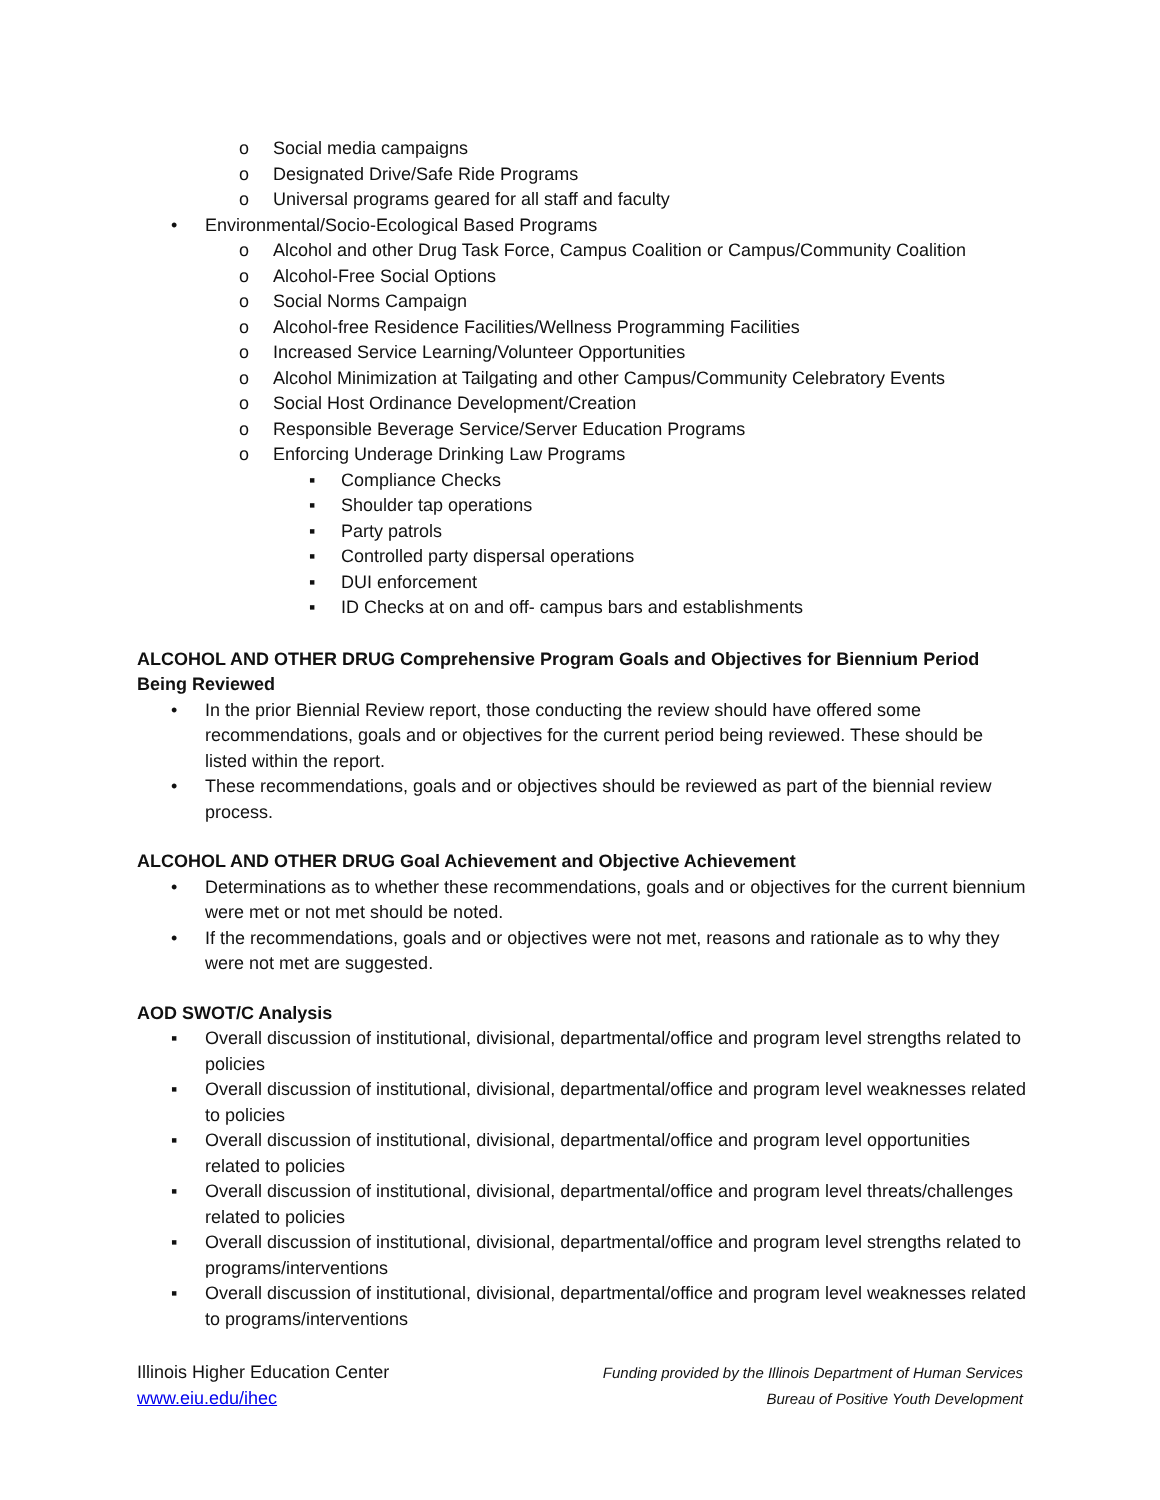o Social media campaigns
o Designated Drive/Safe Ride Programs
o Universal programs geared for all staff and faculty
• Environmental/Socio-Ecological Based Programs
o Alcohol and other Drug Task Force, Campus Coalition or Campus/Community Coalition
o Alcohol-Free Social Options
o Social Norms Campaign
o Alcohol-free Residence Facilities/Wellness Programming Facilities
o Increased Service Learning/Volunteer Opportunities
o Alcohol Minimization at Tailgating and other Campus/Community Celebratory Events
o Social Host Ordinance Development/Creation
o Responsible Beverage Service/Server Education Programs
o Enforcing Underage Drinking Law Programs
▪ Compliance Checks
▪ Shoulder tap operations
▪ Party patrols
▪ Controlled party dispersal operations
▪ DUI enforcement
▪ ID Checks at on and off- campus bars and establishments
ALCOHOL AND OTHER DRUG Comprehensive Program Goals and Objectives for Biennium Period Being Reviewed
• In the prior Biennial Review report, those conducting the review should have offered some recommendations, goals and or objectives for the current period being reviewed. These should be listed within the report.
• These recommendations, goals and or objectives should be reviewed as part of the biennial review process.
ALCOHOL AND OTHER DRUG Goal Achievement and Objective Achievement
• Determinations as to whether these recommendations, goals and or objectives for the current biennium were met or not met should be noted.
• If the recommendations, goals and or objectives were not met, reasons and rationale as to why they were not met are suggested.
AOD SWOT/C Analysis
▪ Overall discussion of institutional, divisional, departmental/office and program level strengths related to policies
▪ Overall discussion of institutional, divisional, departmental/office and program level weaknesses related to policies
▪ Overall discussion of institutional, divisional, departmental/office and program level opportunities related to policies
▪ Overall discussion of institutional, divisional, departmental/office and program level threats/challenges related to policies
▪ Overall discussion of institutional, divisional, departmental/office and program level strengths related to programs/interventions
▪ Overall discussion of institutional, divisional, departmental/office and program level weaknesses related to programs/interventions
Illinois Higher Education Center
www.eiu.edu/ihec
Funding provided by the Illinois Department of Human Services
Bureau of Positive Youth Development